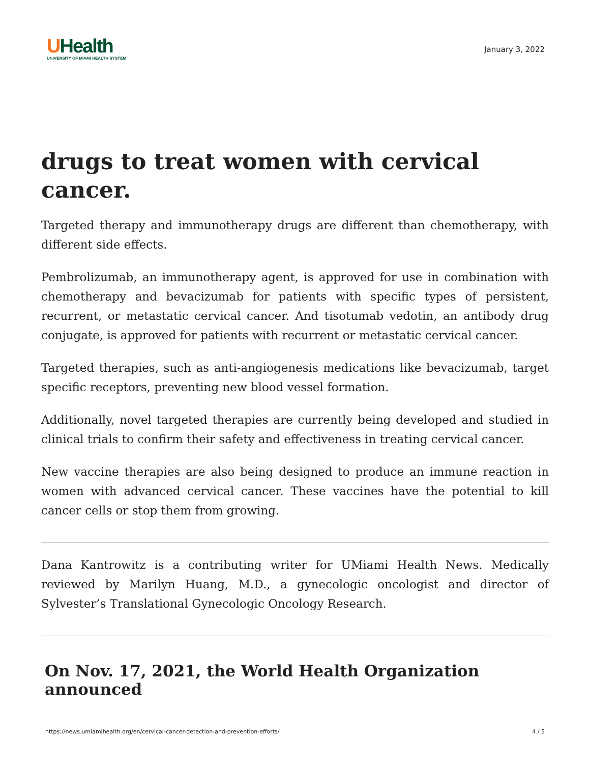UHealth
UNIVERSITY OF MIAMI HEALTH SYSTEM
January 3, 2022
drugs to treat women with cervical cancer.
Targeted therapy and immunotherapy drugs are different than chemotherapy, with different side effects.
Pembrolizumab, an immunotherapy agent, is approved for use in combination with chemotherapy and bevacizumab for patients with specific types of persistent, recurrent, or metastatic cervical cancer. And tisotumab vedotin, an antibody drug conjugate, is approved for patients with recurrent or metastatic cervical cancer.
Targeted therapies, such as anti-angiogenesis medications like bevacizumab, target specific receptors, preventing new blood vessel formation.
Additionally, novel targeted therapies are currently being developed and studied in clinical trials to confirm their safety and effectiveness in treating cervical cancer.
New vaccine therapies are also being designed to produce an immune reaction in women with advanced cervical cancer. These vaccines have the potential to kill cancer cells or stop them from growing.
Dana Kantrowitz is a contributing writer for UMiami Health News. Medically reviewed by Marilyn Huang, M.D., a gynecologic oncologist and director of Sylvester’s Translational Gynecologic Oncology Research.
On Nov. 17, 2021, the World Health Organization announced
https://news.umiamihealth.org/en/cervical-cancer-detection-and-prevention-efforts/ 4 / 5